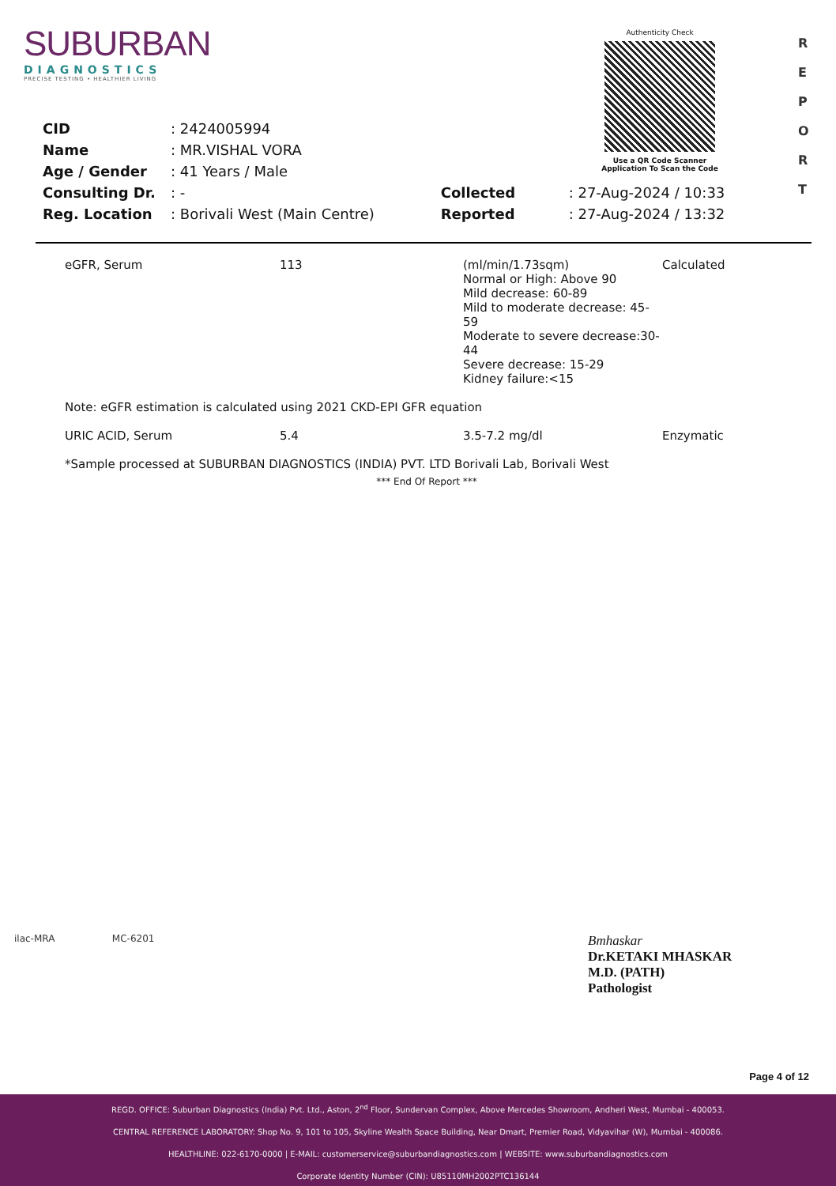SUBURBAN
DIAGNOSTICS
PRECISE TESTING • HEALTHIER LIVING
Authenticity Check
Use a QR Code Scanner
Application To Scan the Code
R
E
P
O
R
T
| CID | : 2424005994 | | |
| Name | : MR.VISHAL VORA | | |
| Age / Gender | : 41 Years / Male | | |
| Consulting Dr. | : - | Collected | : 27-Aug-2024 / 10:33 |
| Reg. Location | : Borivali West (Main Centre) | Reported | : 27-Aug-2024 / 13:32 |
| eGFR, Serum | 113 | (ml/min/1.73sqm) Normal or High: Above 90 Mild decrease: 60-89 Mild to moderate decrease: 45-59 Moderate to severe decrease:30-44 Severe decrease: 15-29 Kidney failure:<15 | Calculated |
| Note: eGFR estimation is calculated using 2021 CKD-EPI GFR equation | | | |
| URIC ACID, Serum | 5.4 | 3.5-7.2 mg/dl | Enzymatic |
| *Sample processed at SUBURBAN DIAGNOSTICS (INDIA) PVT. LTD Borivali Lab, Borivali West | | | |
| *** End Of Report *** | | | |
ilac-MRA MC-6201
Bmhaskar
Dr.KETAKI MHASKAR
M.D. (PATH)
Pathologist
Page 4 of 12
REGD. OFFICE: Suburban Diagnostics (India) Pvt. Ltd., Aston, 2<sup>nd</sup> Floor, Sundervan Complex, Above Mercedes Showroom, Andheri West, Mumbai - 400053.
CENTRAL REFERENCE LABORATORY: Shop No. 9, 101 to 105, Skyline Wealth Space Building, Near Dmart, Premier Road, Vidyavihar (W), Mumbai - 400086.
HEALTHLINE: 022-6170-0000 | E-MAIL: customerservice@suburbandiagnostics.com | WEBSITE: www.suburbandiagnostics.com
Corporate Identity Number (CIN): U85110MH2002PTC136144